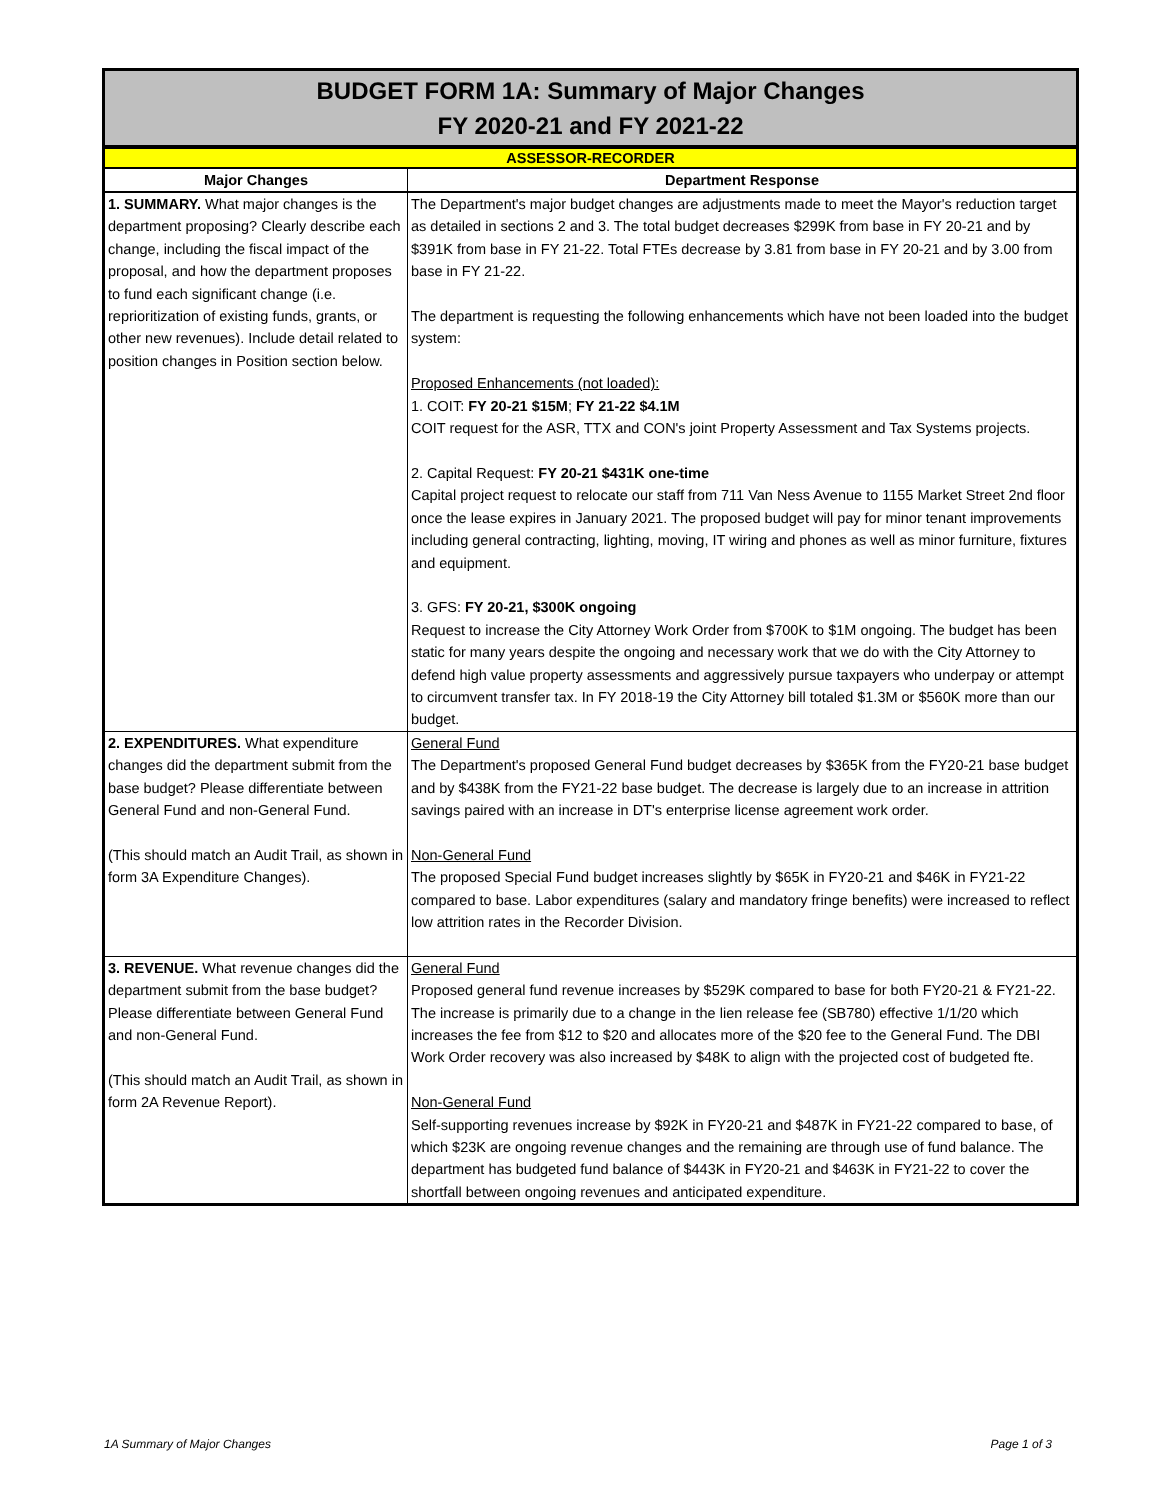BUDGET FORM 1A: Summary of Major Changes
FY 2020-21 and FY 2021-22
| ASSESSOR-RECORDER | |
| Major Changes | Department Response |
| 1. SUMMARY. What major changes is the department proposing? Clearly describe each change, including the fiscal impact of the proposal, and how the department proposes to fund each significant change (i.e. reprioritization of existing funds, grants, or other new revenues). Include detail related to position changes in Position section below. | The Department's major budget changes are adjustments made to meet the Mayor's reduction target as detailed in sections 2 and 3. The total budget decreases $299K from base in FY 20-21 and by $391K from base in FY 21-22. Total FTEs decrease by 3.81 from base in FY 20-21 and by 3.00 from base in FY 21-22. The department is requesting the following enhancements which have not been loaded into the budget system: Proposed Enhancements (not loaded): 1. COIT: FY 20-21 $15M ; FY 21-22 $4.1M COIT request for the ASR, TTX and CON's joint Property Assessment and Tax Systems projects. 2. Capital Request: FY 20-21 $431K one-time Capital project request to relocate our staff from 711 Van Ness Avenue to 1155 Market Street 2nd floor once the lease expires in January 2021. The proposed budget will pay for minor tenant improvements including general contracting, lighting, moving, IT wiring and phones as well as minor furniture, fixtures and equipment. 3. GFS: FY 20-21, $300K ongoing Request to increase the City Attorney Work Order from $700K to $1M ongoing. The budget has been static for many years despite the ongoing and necessary work that we do with the City Attorney to defend high value property assessments and aggressively pursue taxpayers who underpay or attempt to circumvent transfer tax. In FY 2018-19 the City Attorney bill totaled $1.3M or $560K more than our budget. |
| 2. EXPENDITURES. What expenditure changes did the department submit from the base budget? Please differentiate between General Fund and non-General Fund. (This should match an Audit Trail, as shown in form 3A Expenditure Changes). | General Fund The Department's proposed General Fund budget decreases by $365K from the FY20-21 base budget and by $438K from the FY21-22 base budget. The decrease is largely due to an increase in attrition savings paired with an increase in DT's enterprise license agreement work order. Non-General Fund The proposed Special Fund budget increases slightly by $65K in FY20-21 and $46K in FY21-22 compared to base. Labor expenditures (salary and mandatory fringe benefits) were increased to reflect low attrition rates in the Recorder Division. |
| 3. REVENUE. What revenue changes did the department submit from the base budget? Please differentiate between General Fund and non-General Fund. (This should match an Audit Trail, as shown in form 2A Revenue Report). | General Fund Proposed general fund revenue increases by $529K compared to base for both FY20-21 & FY21-22. The increase is primarily due to a change in the lien release fee (SB780) effective 1/1/20 which increases the fee from $12 to $20 and allocates more of the $20 fee to the General Fund. The DBI Work Order recovery was also increased by $48K to align with the projected cost of budgeted fte. Non-General Fund Self-supporting revenues increase by $92K in FY20-21 and $487K in FY21-22 compared to base, of which $23K are ongoing revenue changes and the remaining are through use of fund balance. The department has budgeted fund balance of $443K in FY20-21 and $463K in FY21-22 to cover the shortfall between ongoing revenues and anticipated expenditure. |
1A Summary of Major Changes Page 1 of 3